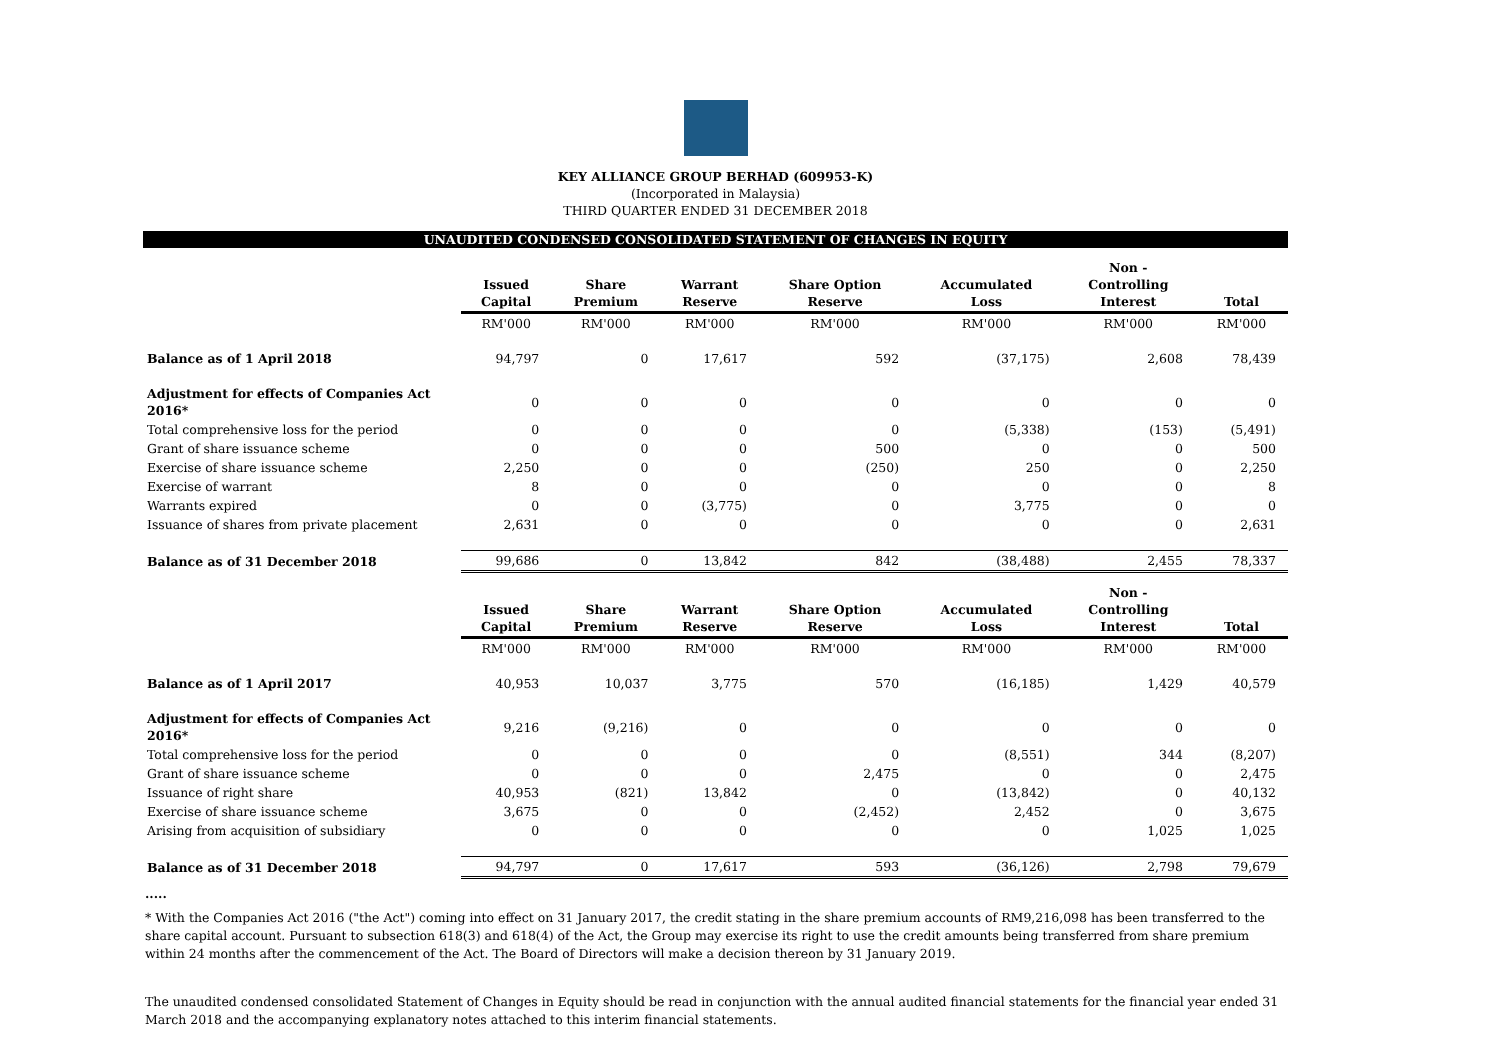KEY ALLIANCE GROUP BERHAD (609953-K)
(Incorporated in Malaysia)
THIRD QUARTER ENDED 31 DECEMBER 2018
UNAUDITED CONDENSED CONSOLIDATED STATEMENT OF CHANGES IN EQUITY
| | Issued Capital | Share Premium | Warrant Reserve | Share Option Reserve | Accumulated Loss | Non - Controlling Interest | Total |
| | RM'000 | RM'000 | RM'000 | RM'000 | RM'000 | RM'000 | RM'000 |
| Balance as of 1 April 2018 | 94,797 | 0 | 17,617 | 592 | (37,175) | 2,608 | 78,439 |
| Adjustment for effects of Companies Act 2016* | 0 | 0 | 0 | 0 | 0 | 0 | 0 |
| Total comprehensive loss for the period | 0 | 0 | 0 | 0 | (5,338) | (153) | (5,491) |
| Grant of share issuance scheme | 0 | 0 | 0 | 500 | 0 | 0 | 500 |
| Exercise of share issuance scheme | 2,250 | 0 | 0 | (250) | 250 | 0 | 2,250 |
| Exercise of warrant | 8 | 0 | 0 | 0 | 0 | 0 | 8 |
| Warrants expired | 0 | 0 | (3,775) | 0 | 3,775 | 0 | 0 |
| Issuance of shares from private placement | 2,631 | 0 | 0 | 0 | 0 | 0 | 2,631 |
| Balance as of 31 December 2018 | 99,686 | 0 | 13,842 | 842 | (38,488) | 2,455 | 78,337 |
| | Issued Capital | Share Premium | Warrant Reserve | Share Option Reserve | Accumulated Loss | Non - Controlling Interest | Total |
| | RM'000 | RM'000 | RM'000 | RM'000 | RM'000 | RM'000 | RM'000 |
| Balance as of 1 April 2017 | 40,953 | 10,037 | 3,775 | 570 | (16,185) | 1,429 | 40,579 |
| Adjustment for effects of Companies Act 2016* | 9,216 | (9,216) | 0 | 0 | 0 | 0 | 0 |
| Total comprehensive loss for the period | 0 | 0 | 0 | 0 | (8,551) | 344 | (8,207) |
| Grant of share issuance scheme | 0 | 0 | 0 | 2,475 | 0 | 0 | 2,475 |
| Issuance of right share | 40,953 | (821) | 13,842 | 0 | (13,842) | 0 | 40,132 |
| Exercise of share issuance scheme | 3,675 | 0 | 0 | (2,452) | 2,452 | 0 | 3,675 |
| Arising from acquisition of subsidiary | 0 | 0 | 0 | 0 | 0 | 1,025 | 1,025 |
| Balance as of 31 December 2018 | 94,797 | 0 | 17,617 | 593 | (36,126) | 2,798 | 79,679 |
.....
* With the Companies Act 2016 ("the Act") coming into effect on 31 January 2017, the credit stating in the share premium accounts of RM9,216,098 has been transferred to the share capital account. Pursuant to subsection 618(3) and 618(4) of the Act, the Group may exercise its right to use the credit amounts being transferred from share premium within 24 months after the commencement of the Act. The Board of Directors will make a decision thereon by 31 January 2019.
The unaudited condensed consolidated Statement of Changes in Equity should be read in conjunction with the annual audited financial statements for the financial year ended 31 March 2018 and the accompanying explanatory notes attached to this interim financial statements.